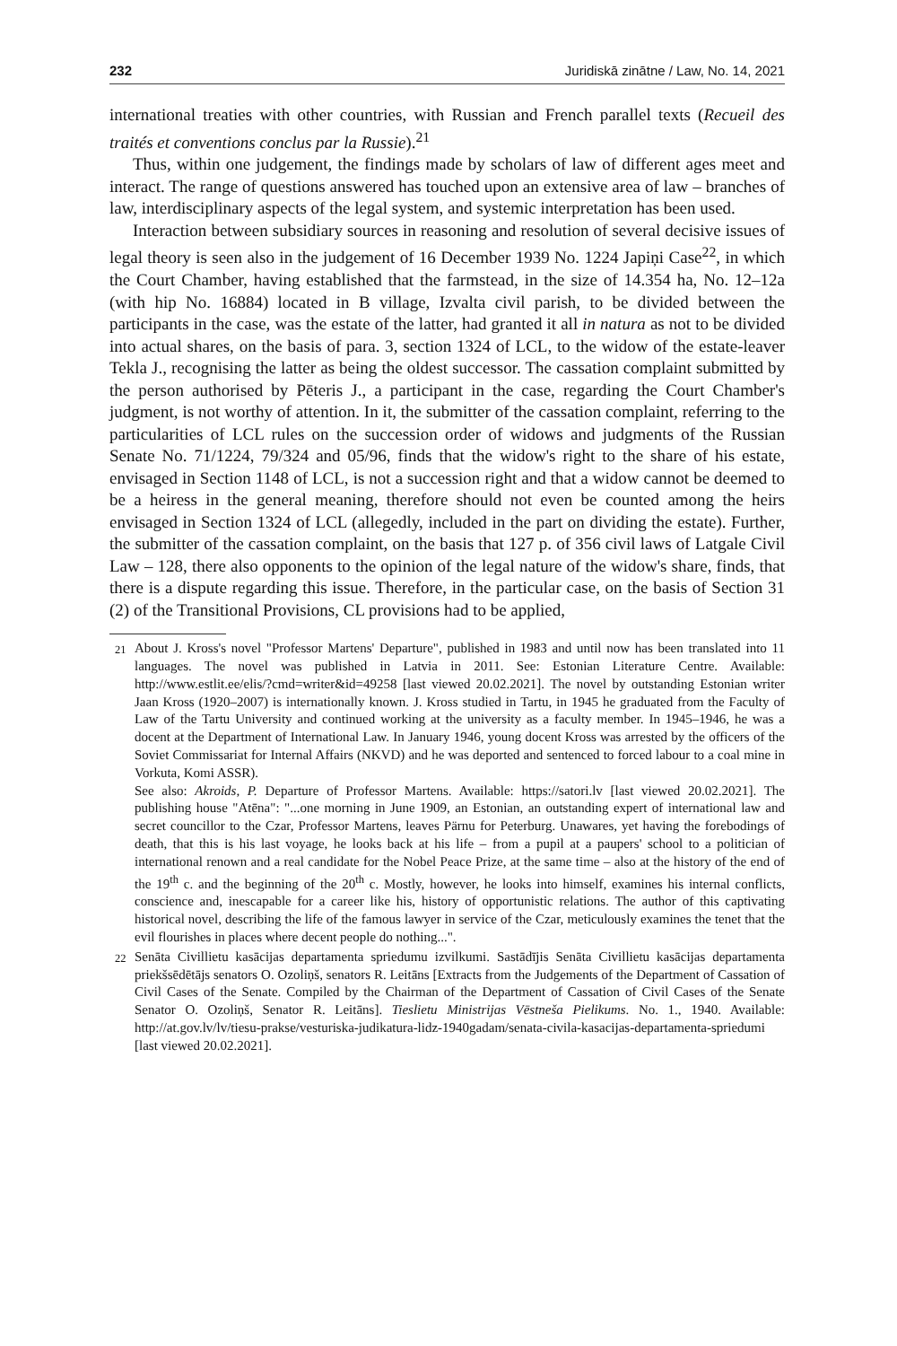232 Juridiskā zinātne / Law, No. 14, 2021
international treaties with other countries, with Russian and French parallel texts (Recueil des traités et conventions conclus par la Russie).<sup>21</sup>
Thus, within one judgement, the findings made by scholars of law of different ages meet and interact. The range of questions answered has touched upon an extensive area of law – branches of law, interdisciplinary aspects of the legal system, and systemic interpretation has been used.
Interaction between subsidiary sources in reasoning and resolution of several decisive issues of legal theory is seen also in the judgement of 16 December 1939 No. 1224 Japiņi Case<sup>22</sup>, in which the Court Chamber, having established that the farmstead, in the size of 14.354 ha, No. 12–12a (with hip No. 16884) located in B village, Izvalta civil parish, to be divided between the participants in the case, was the estate of the latter, had granted it all in natura as not to be divided into actual shares, on the basis of para. 3, section 1324 of LCL, to the widow of the estate-leaver Tekla J., recognising the latter as being the oldest successor. The cassation complaint submitted by the person authorised by Pēteris J., a participant in the case, regarding the Court Chamber's judgment, is not worthy of attention. In it, the submitter of the cassation complaint, referring to the particularities of LCL rules on the succession order of widows and judgments of the Russian Senate No. 71/1224, 79/324 and 05/96, finds that the widow's right to the share of his estate, envisaged in Section 1148 of LCL, is not a succession right and that a widow cannot be deemed to be a heiress in the general meaning, therefore should not even be counted among the heirs envisaged in Section 1324 of LCL (allegedly, included in the part on dividing the estate). Further, the submitter of the cassation complaint, on the basis that 127 p. of 356 civil laws of Latgale Civil Law – 128, there also opponents to the opinion of the legal nature of the widow's share, finds, that there is a dispute regarding this issue. Therefore, in the particular case, on the basis of Section 31 (2) of the Transitional Provisions, CL provisions had to be applied,
<sup>21</sup> About J. Kross's novel "Professor Martens' Departure", published in 1983 and until now has been translated into 11 languages. The novel was published in Latvia in 2011. See: Estonian Literature Centre. Available: http://www.estlit.ee/elis/?cmd=writer&id=49258 [last viewed 20.02.2021]. The novel by outstanding Estonian writer Jaan Kross (1920–2007) is internationally known. J. Kross studied in Tartu, in 1945 he graduated from the Faculty of Law of the Tartu University and continued working at the university as a faculty member. In 1945–1946, he was a docent at the Department of International Law. In January 1946, young docent Kross was arrested by the officers of the Soviet Commissariat for Internal Affairs (NKVD) and he was deported and sentenced to forced labour to a coal mine in Vorkuta, Komi ASSR).
See also: Akroids, P. Departure of Professor Martens. Available: https://satori.lv [last viewed 20.02.2021]. The publishing house "Atēna": "...one morning in June 1909, an Estonian, an outstanding expert of international law and secret councillor to the Czar, Professor Martens, leaves Pärnu for Peterburg. Unawares, yet having the forebodings of death, that this is his last voyage, he looks back at his life – from a pupil at a paupers' school to a politician of international renown and a real candidate for the Nobel Peace Prize, at the same time – also at the history of the end of the 19<sup>th</sup> c. and the beginning of the 20<sup>th</sup> c. Mostly, however, he looks into himself, examines his internal conflicts, conscience and, inescapable for a career like his, history of opportunistic relations. The author of this captivating historical novel, describing the life of the famous lawyer in service of the Czar, meticulously examines the tenet that the evil flourishes in places where decent people do nothing...".
<sup>22</sup> Senāta Civillietu kasācijas departamenta spriedumu izvilkumi. Sastādījis Senāta Civillietu kasācijas departamenta priekšsēdētājs senators O. Ozoliņš, senators R. Leitāns [Extracts from the Judgements of the Department of Cassation of Civil Cases of the Senate. Compiled by the Chairman of the Department of Cassation of Civil Cases of the Senate Senator O. Ozoliņš, Senator R. Leitāns]. Tieslietu Ministrijas Vēstneša Pielikums. No. 1., 1940. Available: http://at.gov.lv/lv/tiesu-prakse/vesturiska-judikatura-lidz-1940gadam/senata-civila-kasacijas-departamenta-spriedumi [last viewed 20.02.2021].